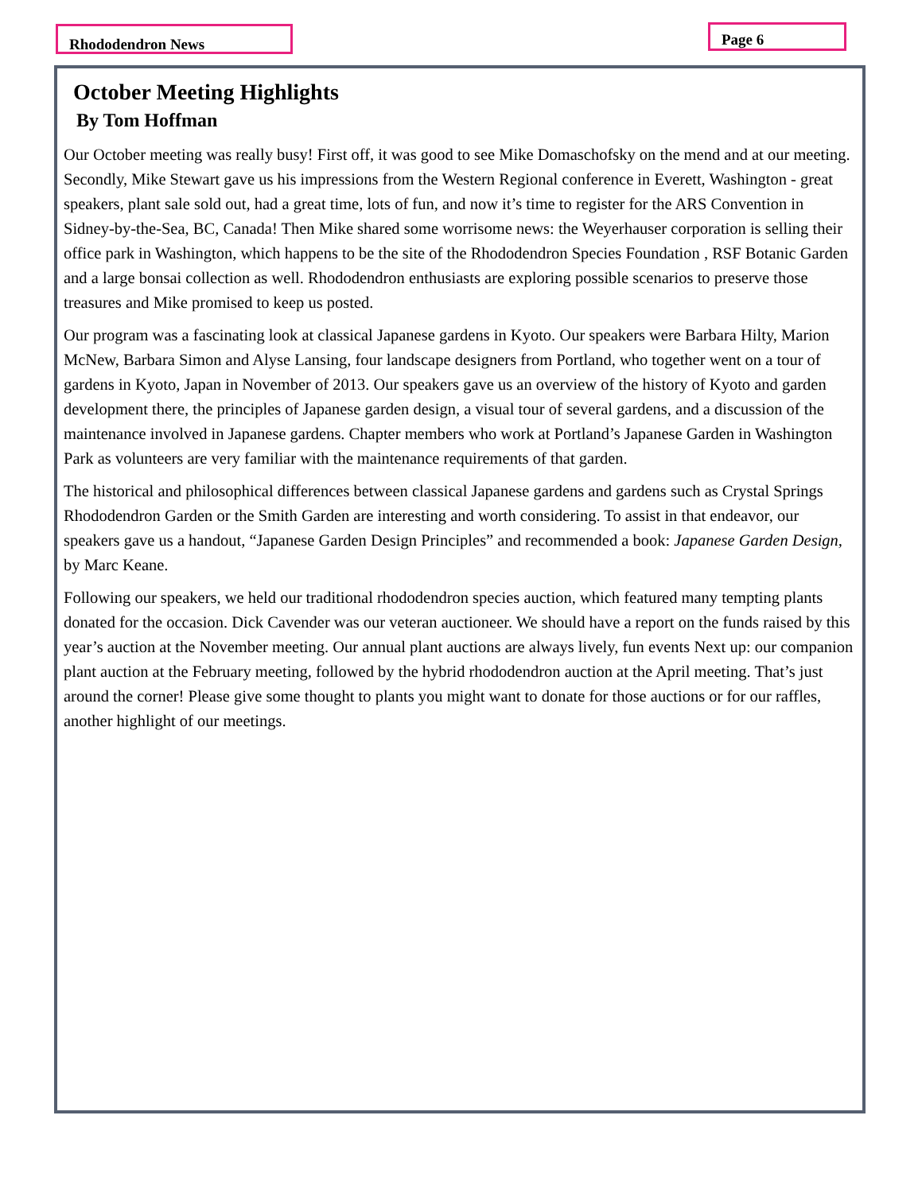Rhododendron News Page 6
October Meeting Highlights
By Tom Hoffman
Our October meeting was really busy! First off, it was good to see Mike Domaschofsky on the mend and at our meeting. Secondly, Mike Stewart gave us his impressions from the Western Regional conference in Everett, Washington - great speakers, plant sale sold out, had a great time, lots of fun, and now it’s time to register for the ARS Convention in Sidney-by-the-Sea, BC, Canada! Then Mike shared some worrisome news: the Weyerhauser corporation is selling their office park in Washington, which happens to be the site of the Rhododendron Species Foundation , RSF Botanic Garden and a large bonsai collection as well. Rhododendron enthusiasts are exploring possible scenarios to preserve those treasures and Mike promised to keep us posted.
Our program was a fascinating look at classical Japanese gardens in Kyoto. Our speakers were Barbara Hilty, Marion McNew, Barbara Simon and Alyse Lansing, four landscape designers from Portland, who together went on a tour of gardens in Kyoto, Japan in November of 2013. Our speakers gave us an overview of the history of Kyoto and garden development there, the principles of Japanese garden design, a visual tour of several gardens, and a discussion of the maintenance involved in Japanese gardens. Chapter members who work at Portland’s Japanese Garden in Washington Park as volunteers are very familiar with the maintenance requirements of that garden.
The historical and philosophical differences between classical Japanese gardens and gardens such as Crystal Springs Rhododendron Garden or the Smith Garden are interesting and worth considering. To assist in that endeavor, our speakers gave us a handout, “Japanese Garden Design Principles” and recommended a book: Japanese Garden Design, by Marc Keane.
Following our speakers, we held our traditional rhododendron species auction, which featured many tempting plants donated for the occasion. Dick Cavender was our veteran auctioneer. We should have a report on the funds raised by this year’s auction at the November meeting. Our annual plant auctions are always lively, fun events Next up: our companion plant auction at the February meeting, followed by the hybrid rhododendron auction at the April meeting. That’s just around the corner! Please give some thought to plants you might want to donate for those auctions or for our raffles, another highlight of our meetings.